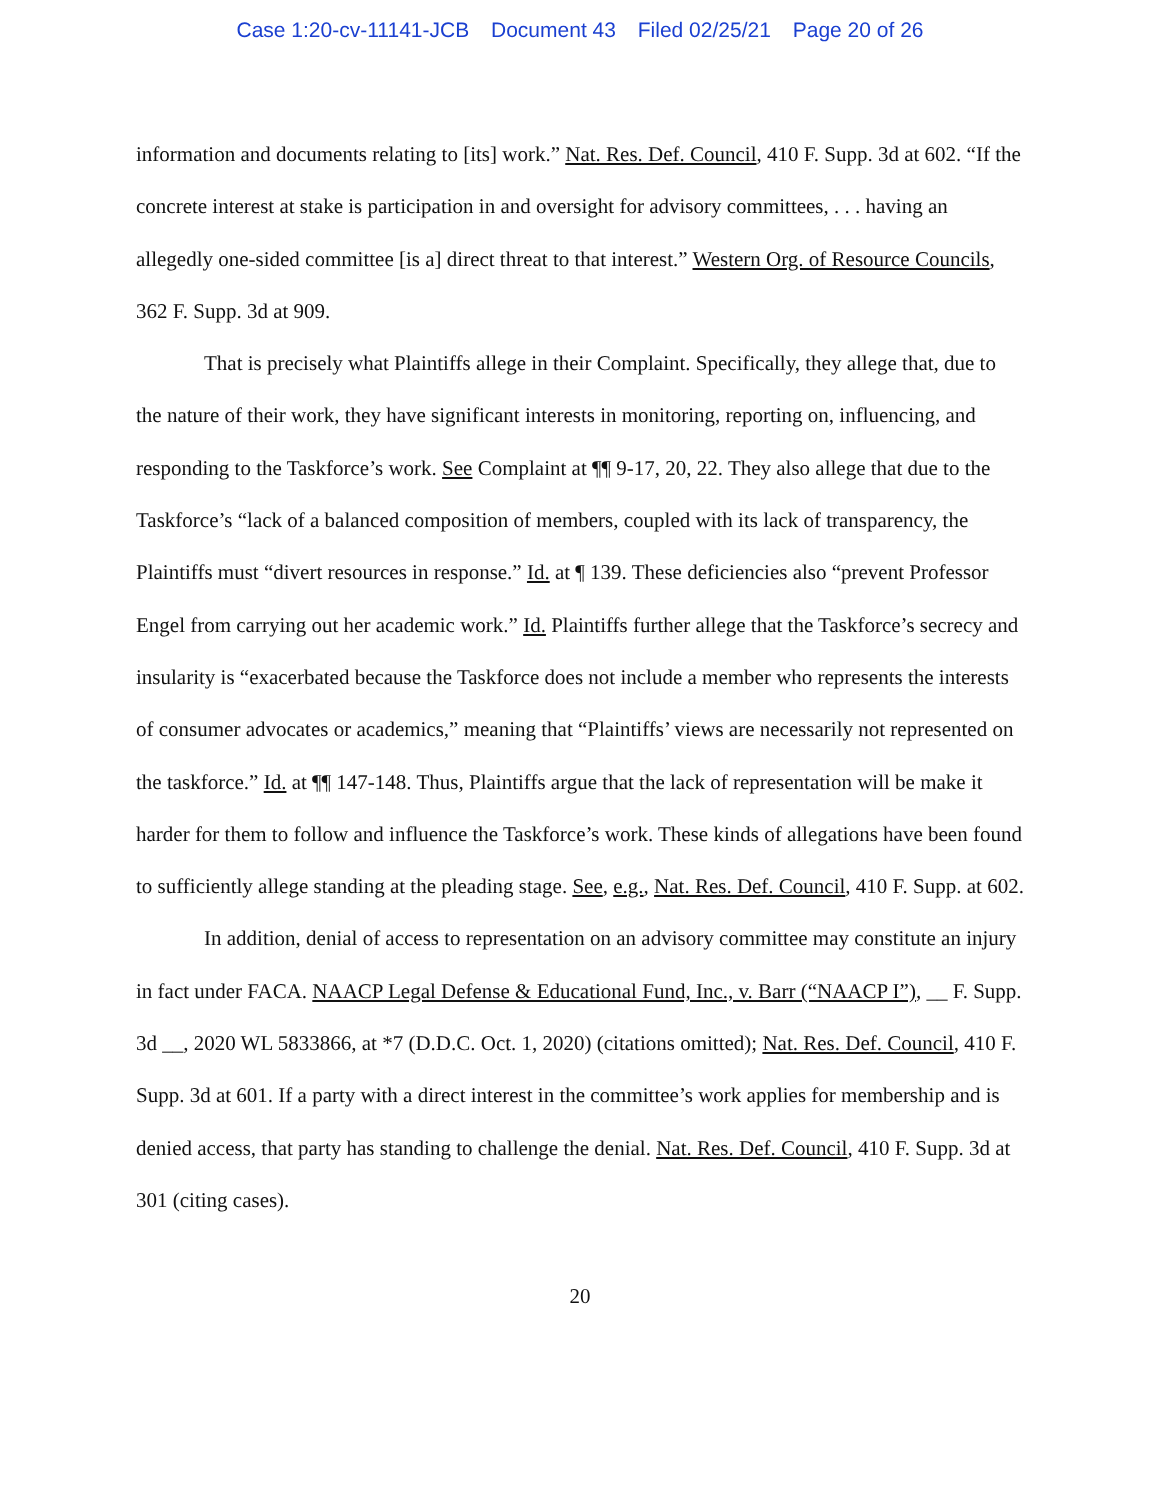Case 1:20-cv-11141-JCB Document 43 Filed 02/25/21 Page 20 of 26
information and documents relating to [its] work.” Nat. Res. Def. Council, 410 F. Supp. 3d at 602. “If the concrete interest at stake is participation in and oversight for advisory committees, . . . having an allegedly one-sided committee [is a] direct threat to that interest.” Western Org. of Resource Councils, 362 F. Supp. 3d at 909.
That is precisely what Plaintiffs allege in their Complaint. Specifically, they allege that, due to the nature of their work, they have significant interests in monitoring, reporting on, influencing, and responding to the Taskforce’s work. See Complaint at ¶¶ 9-17, 20, 22. They also allege that due to the Taskforce’s “lack of a balanced composition of members, coupled with its lack of transparency, the Plaintiffs must “divert resources in response.” Id. at ¶ 139. These deficiencies also “prevent Professor Engel from carrying out her academic work.” Id. Plaintiffs further allege that the Taskforce’s secrecy and insularity is “exacerbated because the Taskforce does not include a member who represents the interests of consumer advocates or academics,” meaning that “Plaintiffs’ views are necessarily not represented on the taskforce.” Id. at ¶¶ 147-148. Thus, Plaintiffs argue that the lack of representation will be make it harder for them to follow and influence the Taskforce’s work. These kinds of allegations have been found to sufficiently allege standing at the pleading stage. See, e.g., Nat. Res. Def. Council, 410 F. Supp. at 602.
In addition, denial of access to representation on an advisory committee may constitute an injury in fact under FACA. NAACP Legal Defense & Educational Fund, Inc., v. Barr (“NAACP I”), __ F. Supp. 3d __, 2020 WL 5833866, at *7 (D.D.C. Oct. 1, 2020) (citations omitted); Nat. Res. Def. Council, 410 F. Supp. 3d at 601. If a party with a direct interest in the committee’s work applies for membership and is denied access, that party has standing to challenge the denial. Nat. Res. Def. Council, 410 F. Supp. 3d at 301 (citing cases).
20